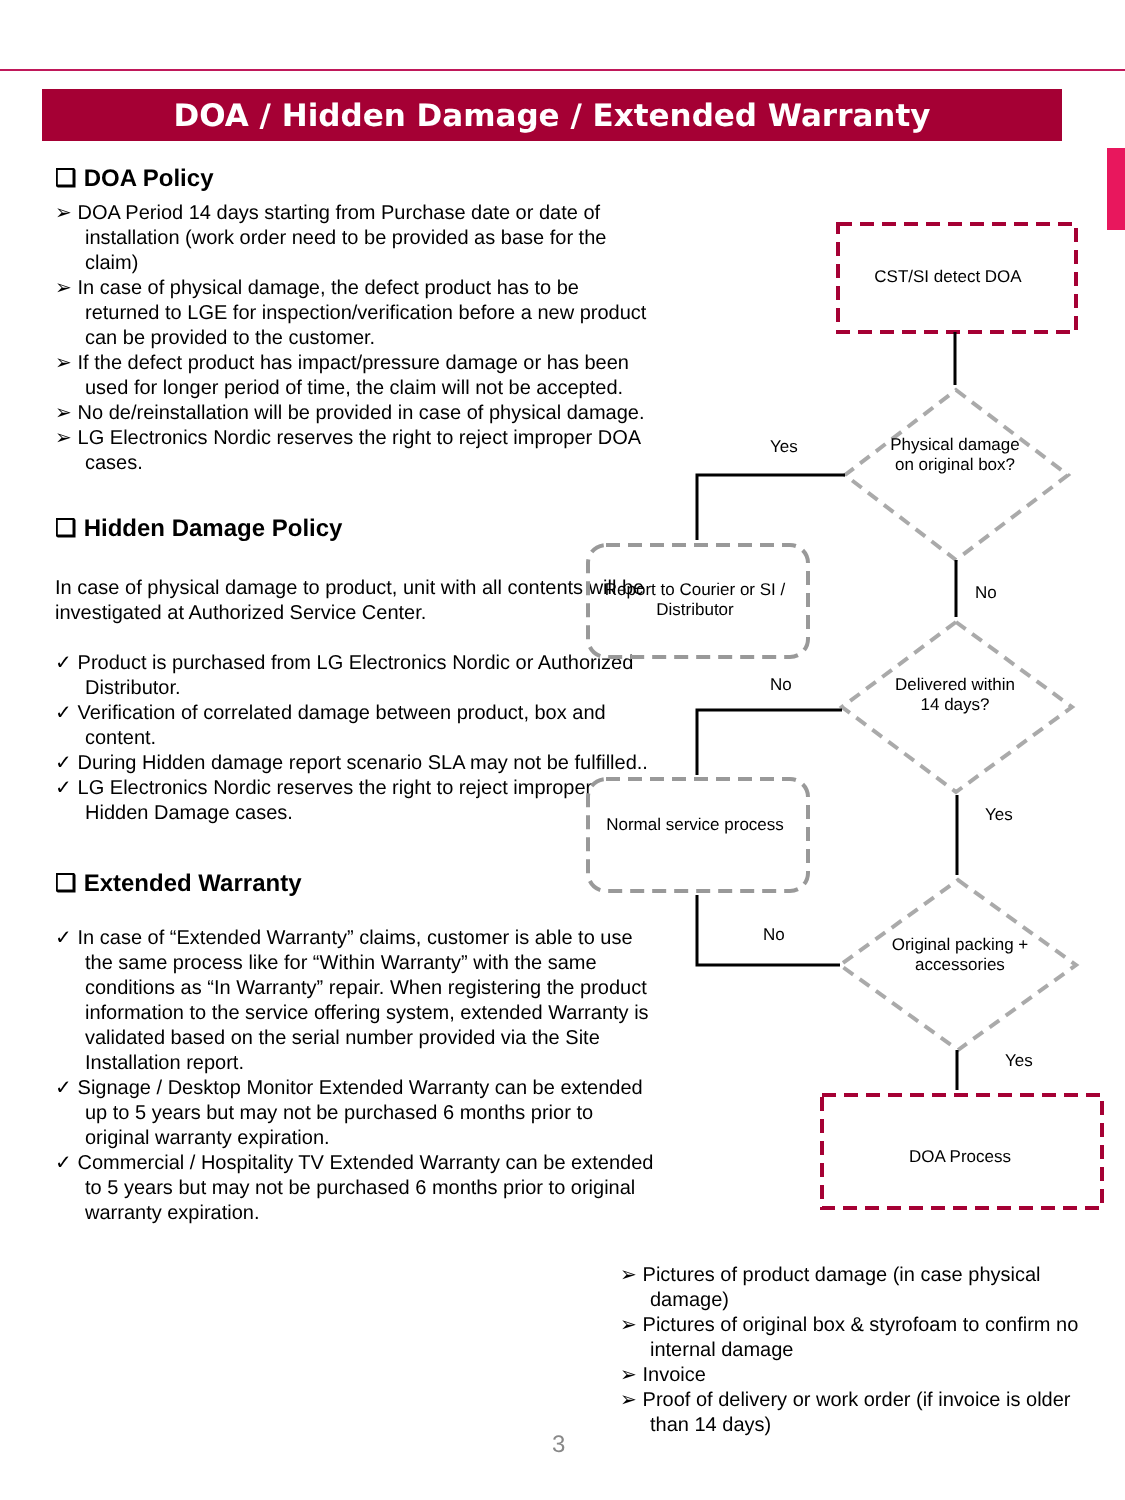DOA / Hidden Damage / Extended Warranty
❑ DOA Policy
➢ DOA Period 14 days starting from Purchase date or date of installation (work order need to be provided as base for the claim)
➢ In case of physical damage, the defect product has to be returned to LGE for inspection/verification before a new product can be provided to the customer.
➢ If the defect product has impact/pressure damage or has been used for longer period of time, the claim will not be accepted.
➢ No de/reinstallation will be provided in case of physical damage.
➢ LG Electronics Nordic reserves the right to reject improper DOA cases.
❑ Hidden Damage Policy
In case of physical damage to product, unit with all contents will be investigated at Authorized Service Center.
✓ Product is purchased from LG Electronics Nordic or Authorized Distributor.
✓ Verification of correlated damage between product, box and content.
✓ During Hidden damage report scenario SLA may not be fulfilled..
✓ LG Electronics Nordic reserves the right to reject improper Hidden Damage cases.
❑ Extended Warranty
✓ In case of “Extended Warranty” claims, customer is able to use the same process like for “Within Warranty” with the same conditions as “In Warranty” repair. When registering the product information to the service offering system, extended Warranty is validated based on the serial number provided via the Site Installation report.
✓ Signage / Desktop Monitor Extended Warranty can be extended up to 5 years but may not be purchased 6 months prior to original warranty expiration.
✓ Commercial / Hospitality TV Extended Warranty can be extended to 5 years but may not be purchased 6 months prior to original warranty expiration.
CST/SI detect DOA
Physical damage on original box?
Yes
Report to Courier or SI / Distributor
No
Delivered within 14 days?
No
Normal service process
Yes
Original packing + accessories
No
Yes
DOA Process
➢ Pictures of product damage (in case physical damage)
➢ Pictures of original box & styrofoam to confirm no internal damage
➢ Invoice
➢ Proof of delivery or work order (if invoice is older than 14 days)
3